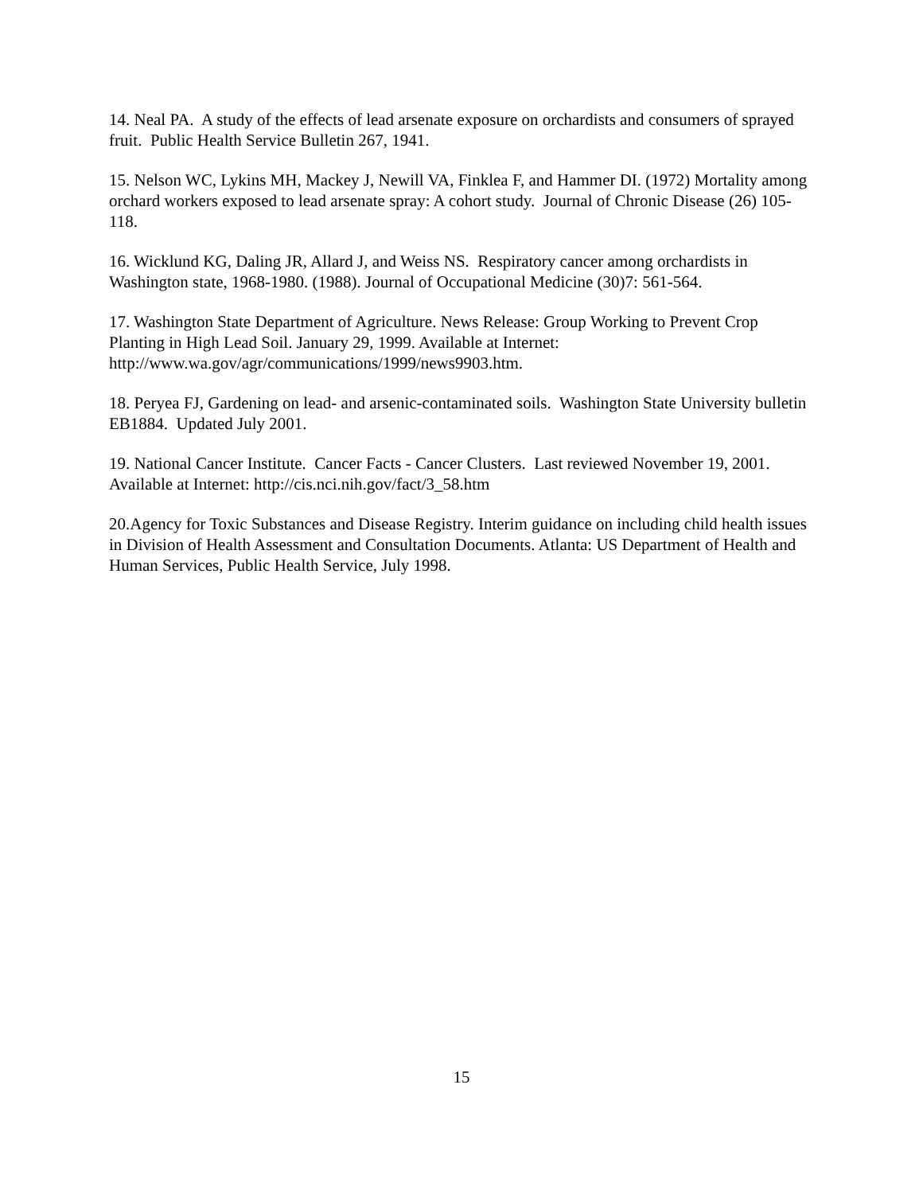14. Neal PA. A study of the effects of lead arsenate exposure on orchardists and consumers of sprayed fruit. Public Health Service Bulletin 267, 1941.
15. Nelson WC, Lykins MH, Mackey J, Newill VA, Finklea F, and Hammer DI. (1972) Mortality among orchard workers exposed to lead arsenate spray: A cohort study. Journal of Chronic Disease (26) 105-118.
16. Wicklund KG, Daling JR, Allard J, and Weiss NS. Respiratory cancer among orchardists in Washington state, 1968-1980. (1988). Journal of Occupational Medicine (30)7: 561-564.
17. Washington State Department of Agriculture. News Release: Group Working to Prevent Crop Planting in High Lead Soil. January 29, 1999. Available at Internet: http://www.wa.gov/agr/communications/1999/news9903.htm.
18. Peryea FJ, Gardening on lead- and arsenic-contaminated soils. Washington State University bulletin EB1884. Updated July 2001.
19. National Cancer Institute. Cancer Facts - Cancer Clusters. Last reviewed November 19, 2001. Available at Internet: http://cis.nci.nih.gov/fact/3_58.htm
20.Agency for Toxic Substances and Disease Registry. Interim guidance on including child health issues in Division of Health Assessment and Consultation Documents. Atlanta: US Department of Health and Human Services, Public Health Service, July 1998.
15